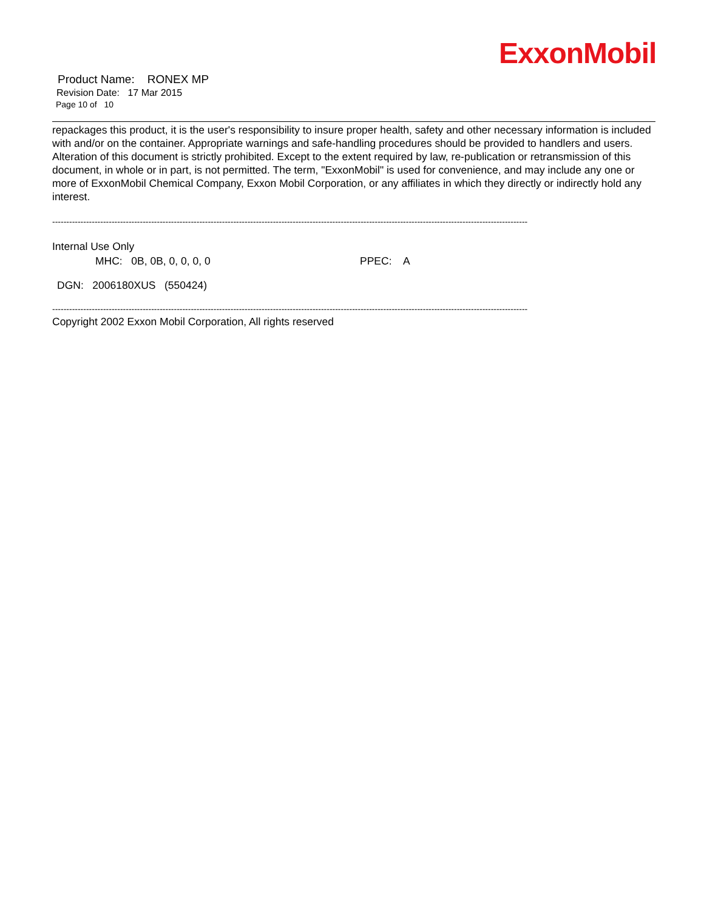ExxonMobil
Product Name: RONEX MP
Revision Date: 17 Mar 2015
Page 10 of 10
repackages this product, it is the user's responsibility to insure proper health, safety and other necessary information is included with and/or on the container. Appropriate warnings and safe-handling procedures should be provided to handlers and users. Alteration of this document is strictly prohibited. Except to the extent required by law, re-publication or retransmission of this document, in whole or in part, is not permitted. The term, "ExxonMobil" is used for convenience, and may include any one or more of ExxonMobil Chemical Company, Exxon Mobil Corporation, or any affiliates in which they directly or indirectly hold any interest.
------------------------------------------------------------------------------------------------------------------------------------------------------------------------
Internal Use Only
MHC: 0B, 0B, 0, 0, 0, 0 PPEC: A
DGN: 2006180XUS (550424)
------------------------------------------------------------------------------------------------------------------------------------------------------------------------
Copyright 2002 Exxon Mobil Corporation, All rights reserved